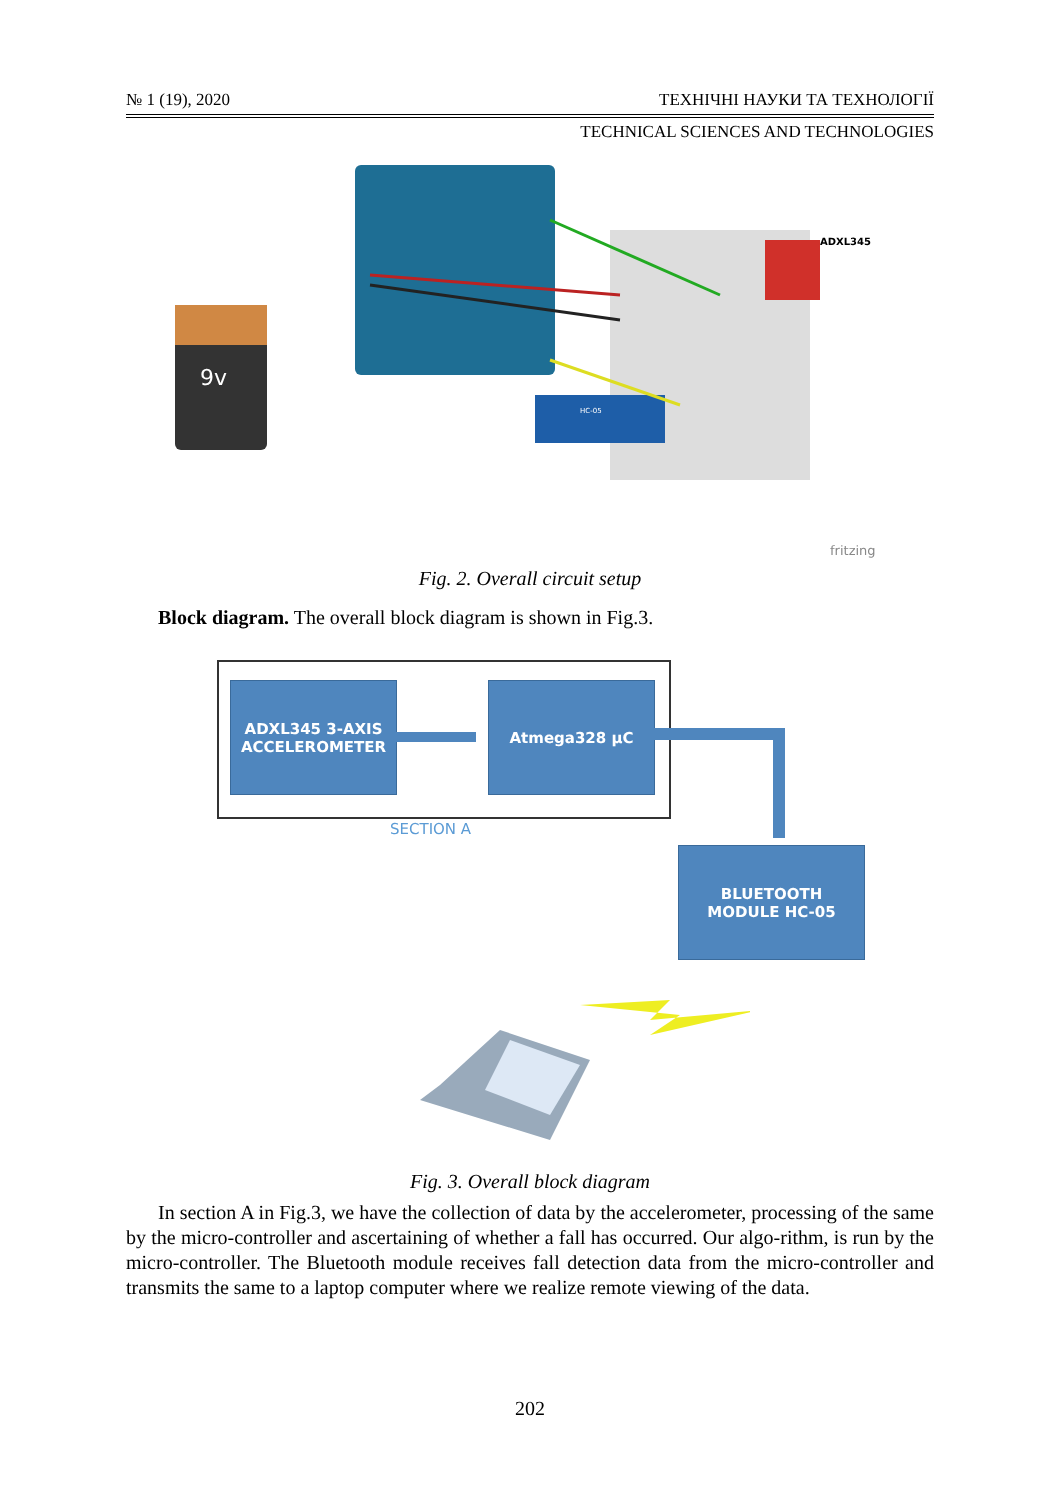№ 1 (19), 2020 ТЕХНІЧНІ НАУКИ ТА ТЕХНОЛОГІЇ
TECHNICAL SCIENCES AND TECHNOLOGIES
ADXL345
HC-05
9v
fritzing
Fig. 2. Overall circuit setup
Block diagram. The overall block diagram is shown in Fig.3.
ADXL345 3-AXIS
ACCELEROMETER
Atmega328 µC
SECTION A
BLUETOOTH
MODULE HC-05
Fig. 3. Overall block diagram
In section A in Fig.3, we have the collection of data by the accelerometer, processing of the same by the micro-controller and ascertaining of whether a fall has occurred. Our algo-rithm, is run by the micro-controller. The Bluetooth module receives fall detection data from the micro-controller and transmits the same to a laptop computer where we realize remote viewing of the data.
202